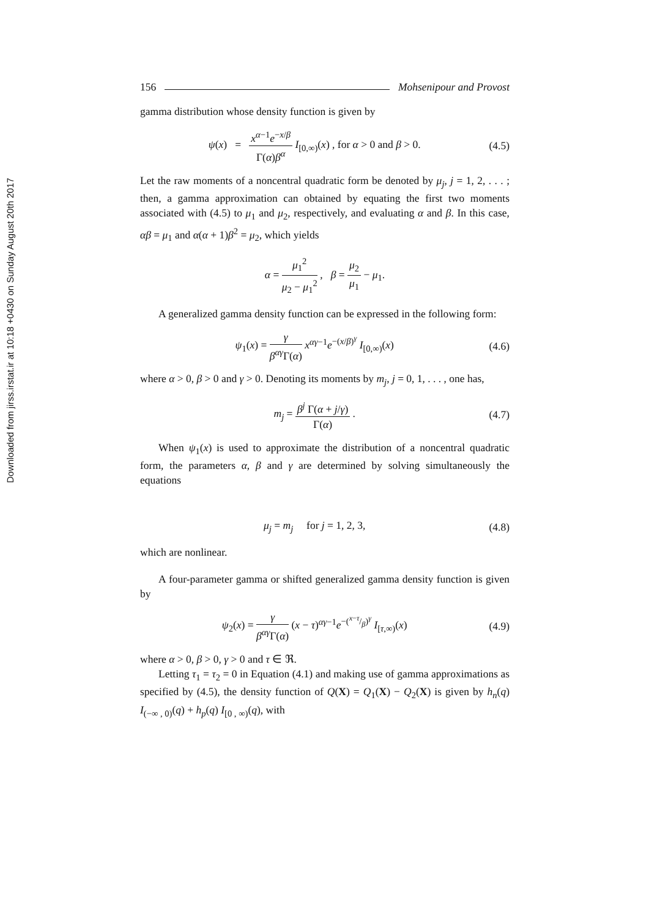Downloaded from jirss.irstat.ir at 10:18 +0430 on Sunday August 20th 2017
156 Mohsenipour and Provost
gamma distribution whose density function is given by
ψ(x) = x<sup>α−1</sup>e<sup>−x/β</sup> Γ(α)β<sup>α</sup> I<sub>[0,∞)</sub>(x) , for α > 0 and β > 0.
(4.5)
Let the raw moments of a noncentral quadratic form be denoted by μ<sub>j</sub>, j = 1, 2, . . . ; then, a gamma approximation can obtained by equating the first two moments associated with (4.5) to μ<sub>1</sub> and μ<sub>2</sub>, respectively, and evaluating α and β. In this case, αβ = μ<sub>1</sub> and α(α + 1)β<sup>2</sup> = μ<sub>2</sub>, which yields
α = μ<sub>1</sub><sup>2</sup> μ<sub>2</sub> − μ<sub>1</sub><sup>2</sup> , β = μ<sub>2</sub> μ<sub>1</sub> − μ<sub>1</sub>.
A generalized gamma density function can be expressed in the following form:
ψ<sub>1</sub>(x) = γ β<sup>αγ</sup>Γ(α) x<sup>αγ−1</sup>e<sup>−(x/β)<sup>γ</sup></sup> I<sub>[0,∞)</sub>(x)
(4.6)
where α > 0, β > 0 and γ > 0. Denoting its moments by m<sub>j</sub>, j = 0, 1, . . . , one has,
m<sub>j</sub> = β<sup>j</sup> Γ(α + j/γ) Γ(α) . (4.7)
When ψ<sub>1</sub>(x) is used to approximate the distribution of a noncentral quadratic form, the parameters α, β and γ are determined by solving simultaneously the equations
μ<sub>j</sub> = m<sub>j</sub> for j = 1, 2, 3, (4.8)
which are nonlinear.
A four-parameter gamma or shifted generalized gamma density function is given by
ψ<sub>2</sub>(x) = γ β<sup>αγ</sup>Γ(α) (x − τ)<sup>αγ−1</sup>e<sup>−(x−τ/β)<sup>γ</sup></sup> I<sub>[τ,∞)</sub>(x)
(4.9)
where α > 0, β > 0, γ > 0 and τ ∈ ℜ.
Letting τ<sub>1</sub> = τ<sub>2</sub> = 0 in Equation (4.1) and making use of gamma approximations as specified by (4.5), the density function of Q(X) = Q<sub>1</sub>(X) − Q<sub>2</sub>(X) is given by h<sub>n</sub>(q) I<sub>(−∞ , 0)</sub>(q) + h<sub>p</sub>(q) I<sub>[0 , ∞)</sub>(q), with